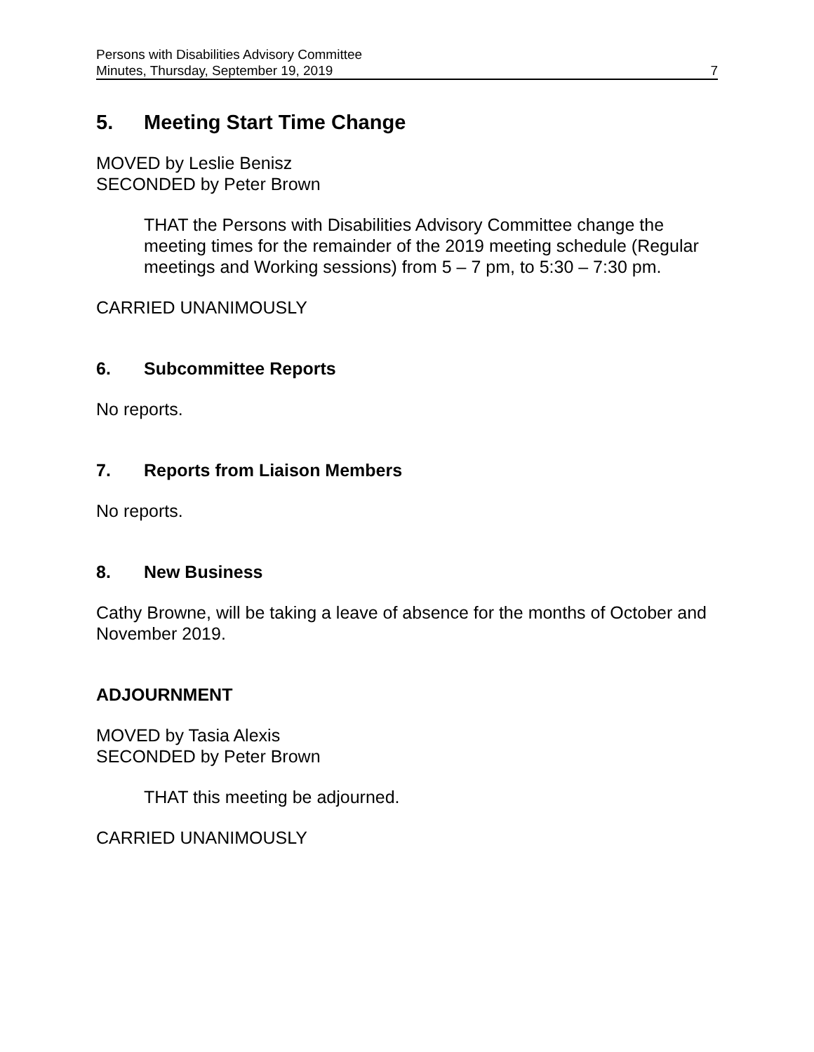Persons with Disabilities Advisory Committee
Minutes, Thursday, September 19, 2019
7
5. Meeting Start Time Change
MOVED by Leslie Benisz
SECONDED by Peter Brown
THAT the Persons with Disabilities Advisory Committee change the meeting times for the remainder of the 2019 meeting schedule (Regular meetings and Working sessions) from 5 – 7 pm, to 5:30 – 7:30 pm.
CARRIED UNANIMOUSLY
6. Subcommittee Reports
No reports.
7. Reports from Liaison Members
No reports.
8. New Business
Cathy Browne, will be taking a leave of absence for the months of October and November 2019.
ADJOURNMENT
MOVED by Tasia Alexis
SECONDED by Peter Brown
THAT this meeting be adjourned.
CARRIED UNANIMOUSLY